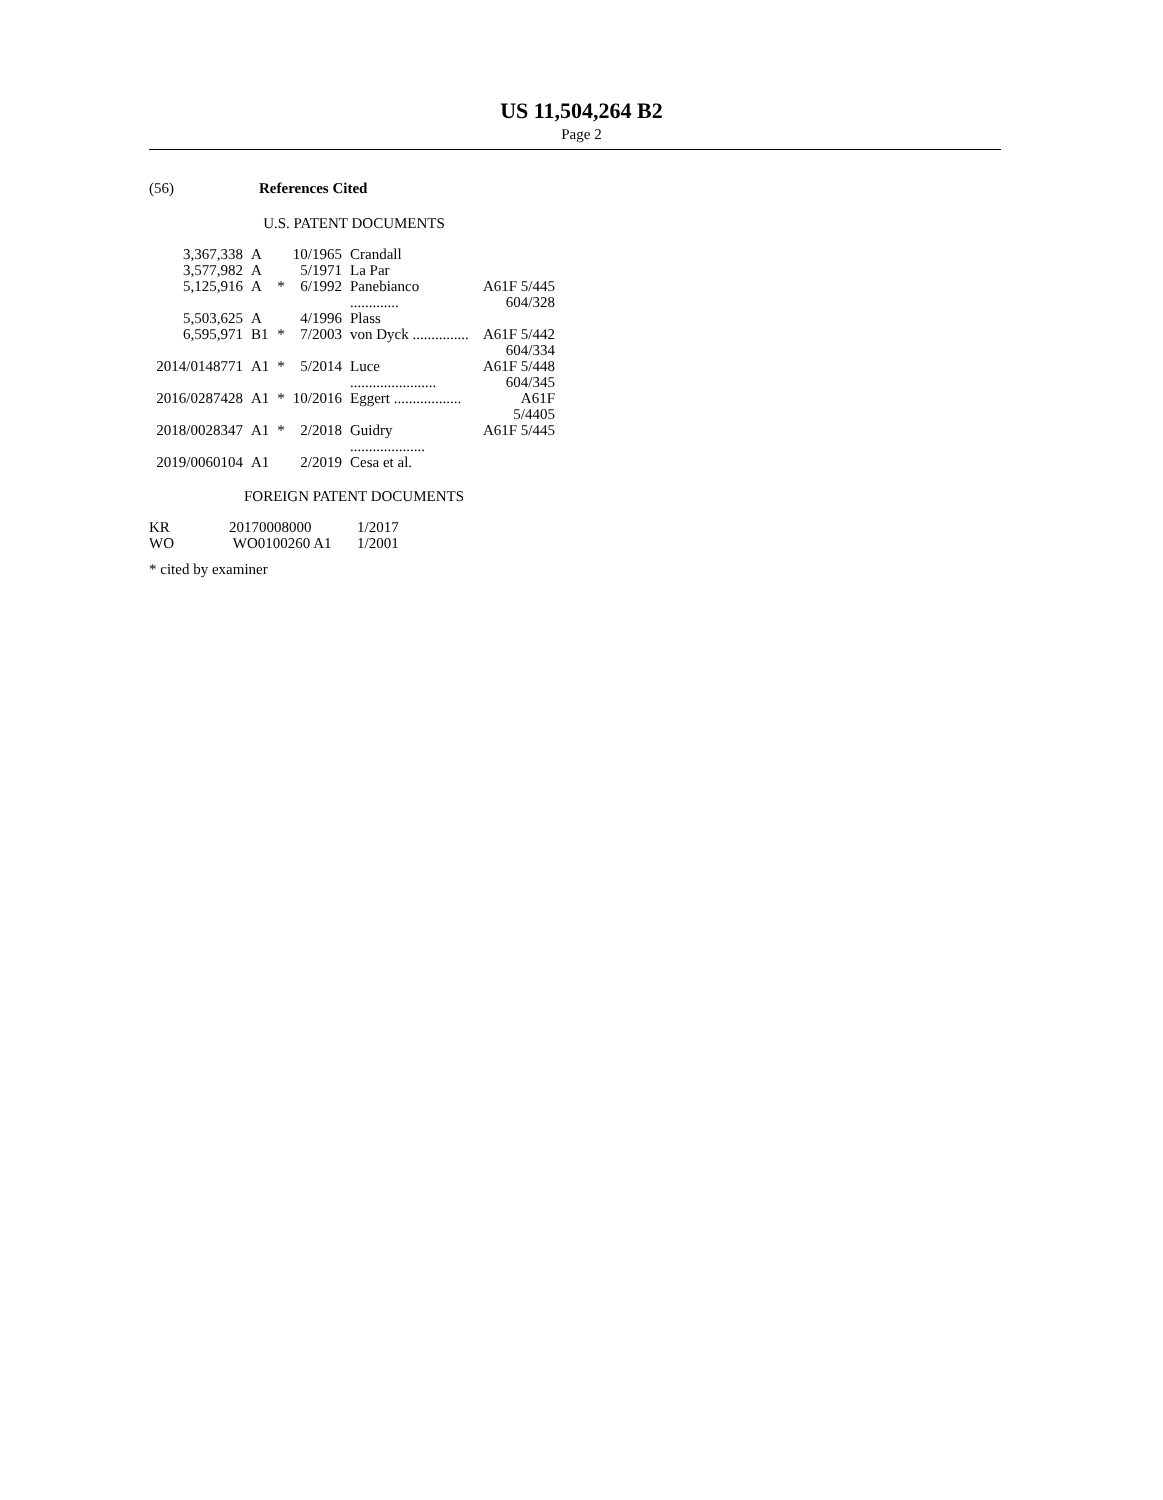US 11,504,264 B2
Page 2
(56) References Cited
U.S. PATENT DOCUMENTS
| 3,367,338 | A | | 10/1965 | Crandall | |
| 3,577,982 | A | | 5/1971 | La Par | |
| 5,125,916 | A | * | 6/1992 | Panebianco ............. | A61F 5/445 604/328 |
| 5,503,625 | A | | 4/1996 | Plass | |
| 6,595,971 | B1 | * | 7/2003 | von Dyck ............... | A61F 5/442 604/334 |
| 2014/0148771 | A1 | * | 5/2014 | Luce ....................... | A61F 5/448 604/345 |
| 2016/0287428 | A1 | * | 10/2016 | Eggert .................. | A61F 5/4405 |
| 2018/0028347 | A1 | * | 2/2018 | Guidry .................... | A61F 5/445 |
| 2019/0060104 | A1 | | 2/2019 | Cesa et al. | |
FOREIGN PATENT DOCUMENTS
| KR | 20170008000 | 1/2017 |
| WO | WO0100260 A1 | 1/2001 |
* cited by examiner